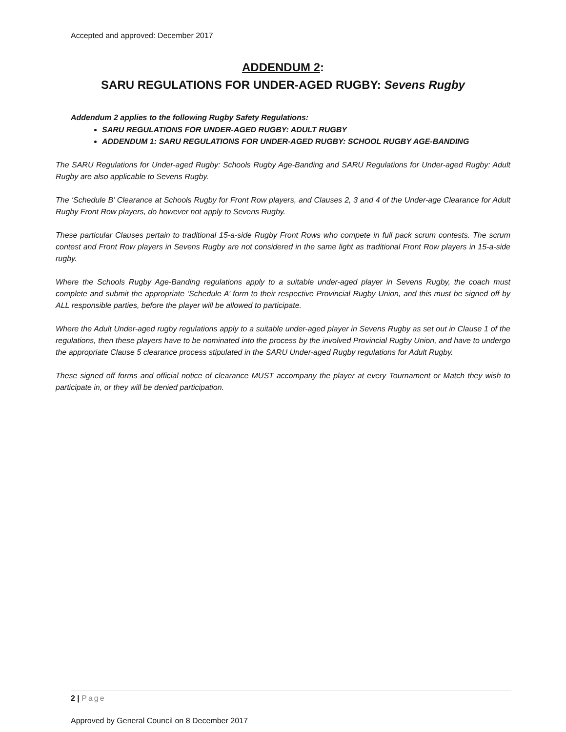Accepted and approved: December 2017
ADDENDUM 2:
SARU REGULATIONS FOR UNDER-AGED RUGBY: Sevens Rugby
Addendum 2 applies to the following Rugby Safety Regulations:
SARU REGULATIONS FOR UNDER-AGED RUGBY: ADULT RUGBY
ADDENDUM 1: SARU REGULATIONS FOR UNDER-AGED RUGBY: SCHOOL RUGBY AGE-BANDING
The SARU Regulations for Under-aged Rugby: Schools Rugby Age-Banding and SARU Regulations for Under-aged Rugby: Adult Rugby are also applicable to Sevens Rugby.
The ‘Schedule B’ Clearance at Schools Rugby for Front Row players, and Clauses 2, 3 and 4 of the Under-age Clearance for Adult Rugby Front Row players, do however not apply to Sevens Rugby.
These particular Clauses pertain to traditional 15-a-side Rugby Front Rows who compete in full pack scrum contests. The scrum contest and Front Row players in Sevens Rugby are not considered in the same light as traditional Front Row players in 15-a-side rugby.
Where the Schools Rugby Age-Banding regulations apply to a suitable under-aged player in Sevens Rugby, the coach must complete and submit the appropriate ‘Schedule A’ form to their respective Provincial Rugby Union, and this must be signed off by ALL responsible parties, before the player will be allowed to participate.
Where the Adult Under-aged rugby regulations apply to a suitable under-aged player in Sevens Rugby as set out in Clause 1 of the regulations, then these players have to be nominated into the process by the involved Provincial Rugby Union, and have to undergo the appropriate Clause 5 clearance process stipulated in the SARU Under-aged Rugby regulations for Adult Rugby.
These signed off forms and official notice of clearance MUST accompany the player at every Tournament or Match they wish to participate in, or they will be denied participation.
2 | Page
Approved by General Council on 8 December 2017